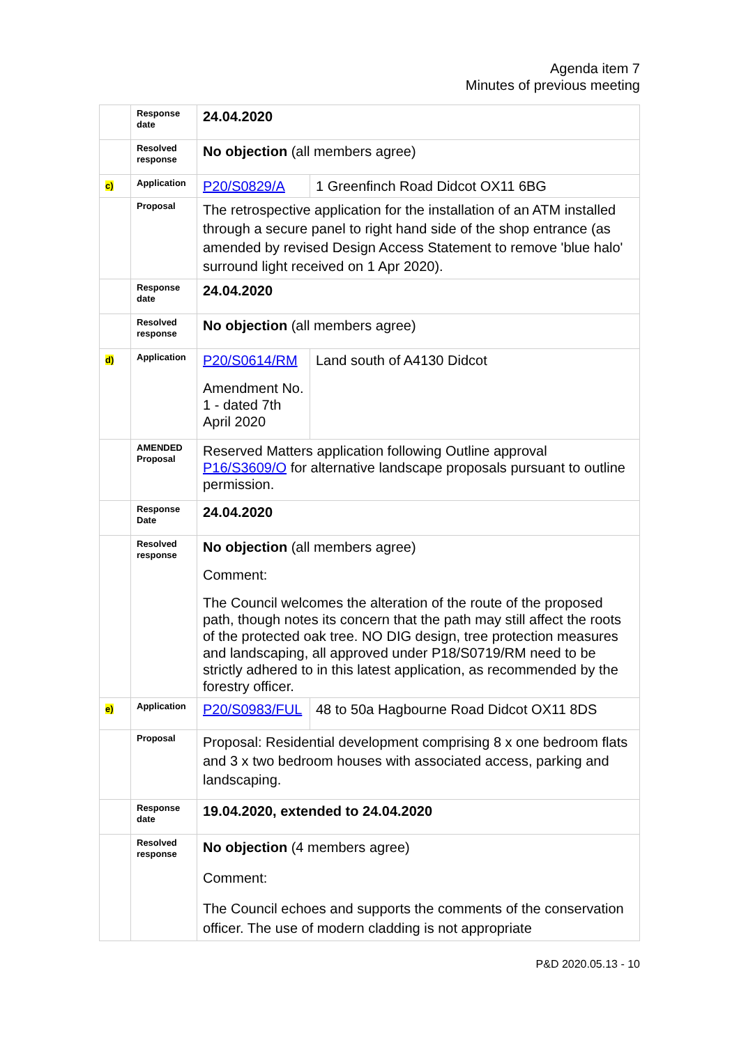Agenda item 7
Minutes of previous meeting
| | Response date | 24.04.2020 | |
| | Resolved response | No objection (all members agree) | |
| c) | Application | P20/S0829/A | 1 Greenfinch Road Didcot OX11 6BG |
| | Proposal | The retrospective application for the installation of an ATM installed through a secure panel to right hand side of the shop entrance (as amended by revised Design Access Statement to remove 'blue halo' surround light received on 1 Apr 2020). | |
| | Response date | 24.04.2020 | |
| | Resolved response | No objection (all members agree) | |
| d) | Application | P20/S0614/RM Amendment No. 1 - dated 7th April 2020 | Land south of A4130 Didcot |
| | AMENDED Proposal | Reserved Matters application following Outline approval P16/S3609/O for alternative landscape proposals pursuant to outline permission. | |
| | Response Date | 24.04.2020 | |
| | Resolved response | No objection (all members agree) Comment: The Council welcomes the alteration of the route of the proposed path, though notes its concern that the path may still affect the roots of the protected oak tree. NO DIG design, tree protection measures and landscaping, all approved under P18/S0719/RM need to be strictly adhered to in this latest application, as recommended by the forestry officer. | |
| e) | Application | P20/S0983/FUL | 48 to 50a Hagbourne Road Didcot OX11 8DS |
| | Proposal | Proposal: Residential development comprising 8 x one bedroom flats and 3 x two bedroom houses with associated access, parking and landscaping. | |
| | Response date | 19.04.2020, extended to 24.04.2020 | |
| | Resolved response | No objection (4 members agree) Comment: The Council echoes and supports the comments of the conservation officer. The use of modern cladding is not appropriate | |
P&D 2020.05.13 - 10